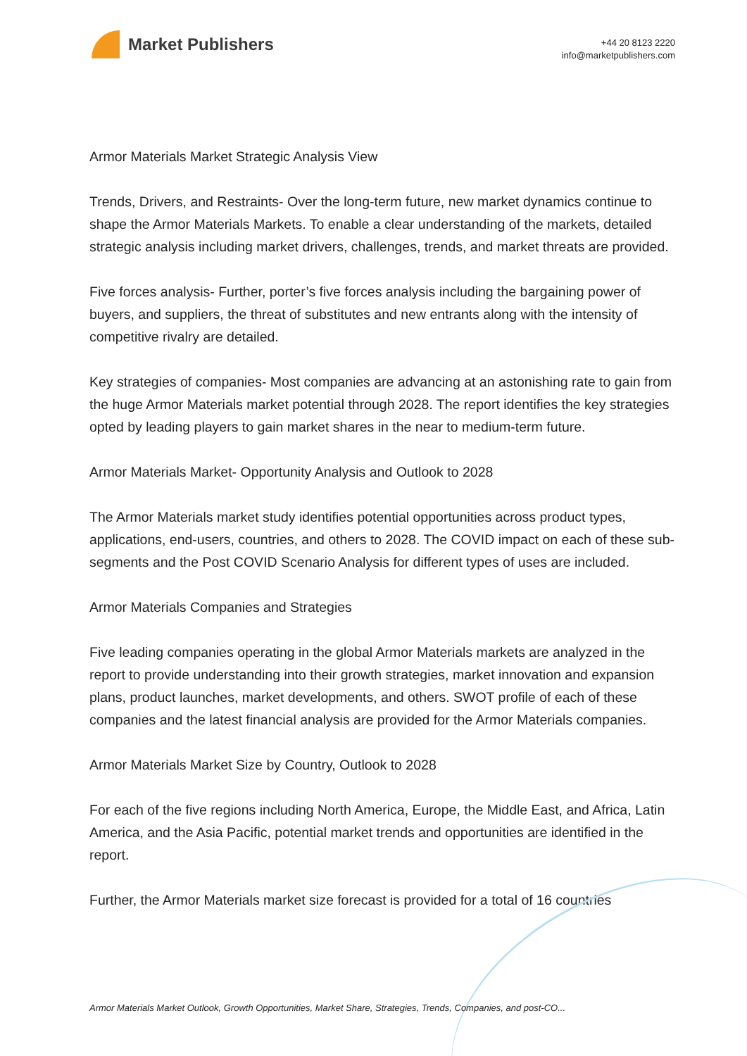Market Publishers
+44 20 8123 2220
info@marketpublishers.com
Armor Materials Market Strategic Analysis View
Trends, Drivers, and Restraints- Over the long-term future, new market dynamics continue to shape the Armor Materials Markets. To enable a clear understanding of the markets, detailed strategic analysis including market drivers, challenges, trends, and market threats are provided.
Five forces analysis- Further, porter’s five forces analysis including the bargaining power of buyers, and suppliers, the threat of substitutes and new entrants along with the intensity of competitive rivalry are detailed.
Key strategies of companies- Most companies are advancing at an astonishing rate to gain from the huge Armor Materials market potential through 2028. The report identifies the key strategies opted by leading players to gain market shares in the near to medium-term future.
Armor Materials Market- Opportunity Analysis and Outlook to 2028
The Armor Materials market study identifies potential opportunities across product types, applications, end-users, countries, and others to 2028. The COVID impact on each of these sub-segments and the Post COVID Scenario Analysis for different types of uses are included.
Armor Materials Companies and Strategies
Five leading companies operating in the global Armor Materials markets are analyzed in the report to provide understanding into their growth strategies, market innovation and expansion plans, product launches, market developments, and others. SWOT profile of each of these companies and the latest financial analysis are provided for the Armor Materials companies.
Armor Materials Market Size by Country, Outlook to 2028
For each of the five regions including North America, Europe, the Middle East, and Africa, Latin America, and the Asia Pacific, potential market trends and opportunities are identified in the report.
Further, the Armor Materials market size forecast is provided for a total of 16 countries
Armor Materials Market Outlook, Growth Opportunities, Market Share, Strategies, Trends, Companies, and post-CO...